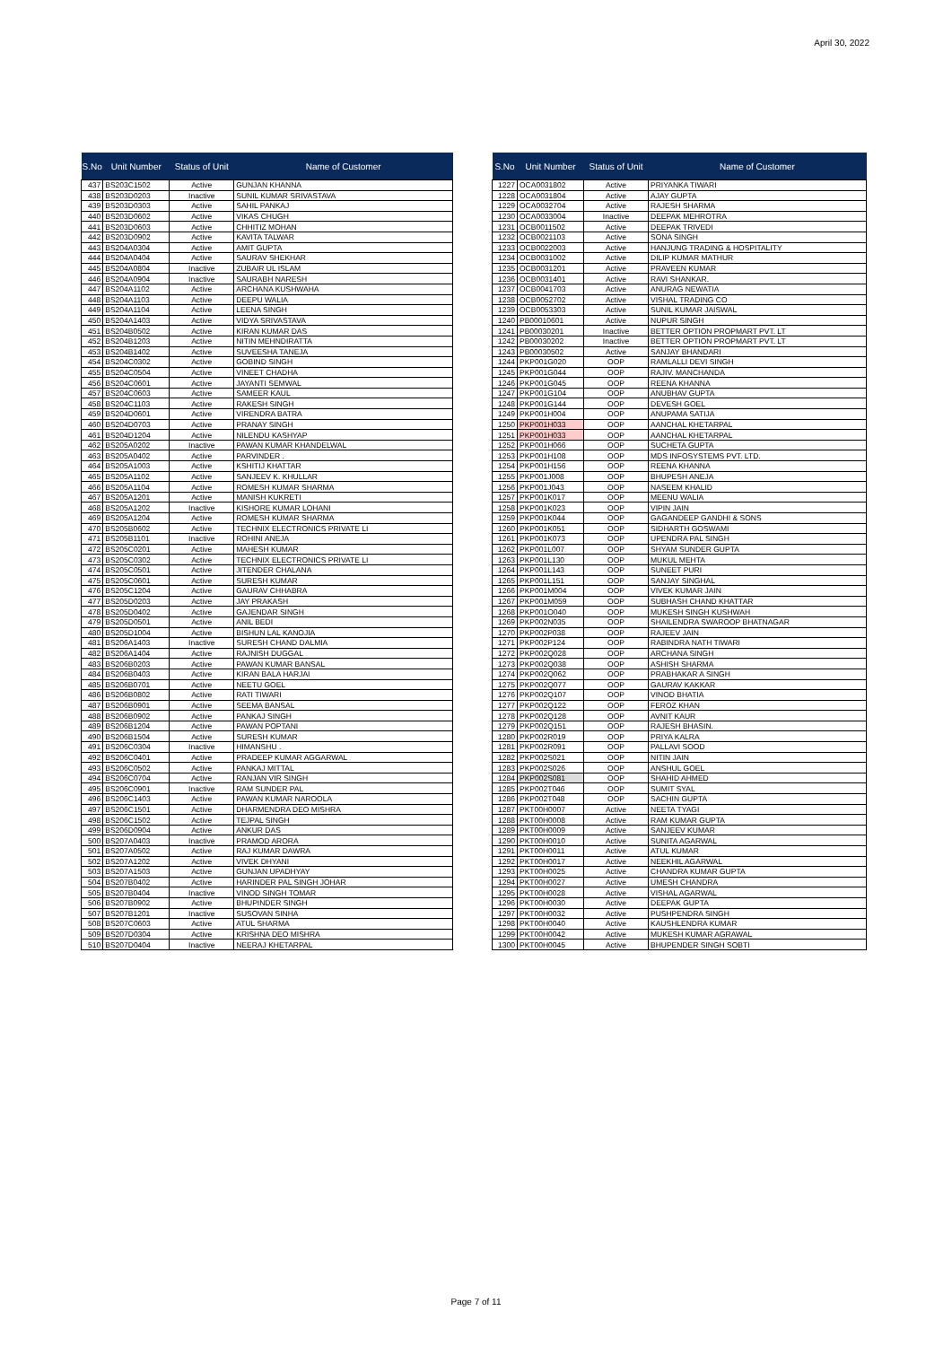April 30, 2022
| S.No | Unit Number | Status of Unit | Name of Customer |
| --- | --- | --- | --- |
| 437 | BS203C1502 | Active | GUNJAN KHANNA |
| 438 | BS203D0203 | Inactive | SUNIL KUMAR SRIVASTAVA |
| 439 | BS203D0303 | Active | SAHIL PANKAJ |
| 440 | BS203D0602 | Active | VIKAS CHUGH |
| 441 | BS203D0603 | Active | CHHITIZ MOHAN |
| 442 | BS203D0902 | Active | KAVITA TALWAR |
| 443 | BS204A0304 | Active | AMIT GUPTA |
| 444 | BS204A0404 | Active | SAURAV SHEKHAR |
| 445 | BS204A0804 | Inactive | ZUBAIR UL ISLAM |
| 446 | BS204A0904 | Inactive | SAURABH NARESH |
| 447 | BS204A1102 | Active | ARCHANA KUSHWAHA |
| 448 | BS204A1103 | Active | DEEPU WALIA |
| 449 | BS204A1104 | Active | LEENA SINGH |
| 450 | BS204A1403 | Active | VIDYA SRIVASTAVA |
| 451 | BS204B0502 | Active | KIRAN KUMAR DAS |
| 452 | BS204B1203 | Active | NITIN MEHNDIRATTA |
| 453 | BS204B1402 | Active | SUVEESHA TANEJA |
| 454 | BS204C0302 | Active | GOBIND SINGH |
| 455 | BS204C0504 | Active | VINEET CHADHA |
| 456 | BS204C0601 | Active | JAYANTI SEMWAL |
| 457 | BS204C0603 | Active | SAMEER KAUL |
| 458 | BS204C1103 | Active | RAKESH SINGH |
| 459 | BS204D0601 | Active | VIRENDRA BATRA |
| 460 | BS204D0703 | Active | PRANAY SINGH |
| 461 | BS204D1204 | Active | NILENDU KASHYAP |
| 462 | BS205A0202 | Inactive | PAWAN KUMAR KHANDELWAL |
| 463 | BS205A0402 | Active | PARVINDER . |
| 464 | BS205A1003 | Active | KSHITIJ KHATTAR |
| 465 | BS205A1102 | Active | SANJEEV K. KHULLAR |
| 466 | BS205A1104 | Active | ROMESH KUMAR SHARMA |
| 467 | BS205A1201 | Active | MANISH KUKRETI |
| 468 | BS205A1202 | Inactive | KISHORE KUMAR LOHANI |
| 469 | BS205A1204 | Active | ROMESH KUMAR SHARMA |
| 470 | BS205B0602 | Active | TECHNIX ELECTRONICS PRIVATE LI |
| 471 | BS205B1101 | Inactive | ROHINI ANEJA |
| 472 | BS205C0201 | Active | MAHESH KUMAR |
| 473 | BS205C0302 | Active | TECHNIX ELECTRONICS PRIVATE LI |
| 474 | BS205C0501 | Active | JITENDER CHALANA |
| 475 | BS205C0601 | Active | SURESH KUMAR |
| 476 | BS205C1204 | Active | GAURAV CHHABRA |
| 477 | BS205D0203 | Active | JAY PRAKASH |
| 478 | BS205D0402 | Active | GAJENDAR SINGH |
| 479 | BS205D0501 | Active | ANIL BEDI |
| 480 | BS205D1004 | Active | BISHUN LAL KANOJIA |
| 481 | BS206A1403 | Inactive | SURESH CHAND DALMIA |
| 482 | BS206A1404 | Active | RAJNISH DUGGAL |
| 483 | BS206B0203 | Active | PAWAN KUMAR BANSAL |
| 484 | BS206B0403 | Active | KIRAN BALA HARJAI |
| 485 | BS206B0701 | Active | NEETU GOEL |
| 486 | BS206B0802 | Active | RATI TIWARI |
| 487 | BS206B0901 | Active | SEEMA BANSAL |
| 488 | BS206B0902 | Active | PANKAJ SINGH |
| 489 | BS206B1204 | Active | PAWAN POPTANI |
| 490 | BS206B1504 | Active | SURESH KUMAR |
| 491 | BS206C0304 | Inactive | HIMANSHU . |
| 492 | BS206C0401 | Active | PRADEEP KUMAR AGGARWAL |
| 493 | BS206C0502 | Active | PANKAJ MITTAL |
| 494 | BS206C0704 | Active | RANJAN VIR SINGH |
| 495 | BS206C0901 | Inactive | RAM SUNDER PAL |
| 496 | BS206C1403 | Active | PAWAN KUMAR NAROOLA |
| 497 | BS206C1501 | Active | DHARMENDRA DEO MISHRA |
| 498 | BS206C1502 | Active | TEJPAL SINGH |
| 499 | BS206D0904 | Active | ANKUR DAS |
| 500 | BS207A0403 | Inactive | PRAMOD ARORA |
| 501 | BS207A0502 | Active | RAJ KUMAR DAWRA |
| 502 | BS207A1202 | Active | VIVEK DHYANI |
| 503 | BS207A1503 | Active | GUNJAN UPADHYAY |
| 504 | BS207B0402 | Active | HARINDER PAL SINGH JOHAR |
| 505 | BS207B0404 | Inactive | VINOD SINGH TOMAR |
| 506 | BS207B0902 | Active | BHUPINDER SINGH |
| 507 | BS207B1201 | Inactive | SUSOVAN SINHA |
| 508 | BS207C0603 | Active | ATUL SHARMA |
| 509 | BS207D0304 | Active | KRISHNA DEO MISHRA |
| 510 | BS207D0404 | Inactive | NEERAJ KHETARPAL |
| S.No | Unit Number | Status of Unit | Name of Customer |
| --- | --- | --- | --- |
| 1227 | OCA0031802 | Active | PRIYANKA TIWARI |
| 1228 | OCA0031804 | Active | AJAY GUPTA |
| 1229 | OCA0032704 | Active | RAJESH SHARMA |
| 1230 | OCA0033004 | Inactive | DEEPAK MEHROTRA |
| 1231 | OCB0011502 | Active | DEEPAK TRIVEDI |
| 1232 | OCB0021103 | Active | SONA SINGH |
| 1233 | OCB0022003 | Active | HANJUNG TRADING & HOSPITALITY |
| 1234 | OCB0031002 | Active | DILIP KUMAR MATHUR |
| 1235 | OCB0031201 | Active | PRAVEEN KUMAR |
| 1236 | OCB0031401 | Active | RAVI SHANKAR. |
| 1237 | OCB0041703 | Active | ANURAG NEWATIA |
| 1238 | OCB0052702 | Active | VISHAL TRADING CO |
| 1239 | OCB0053303 | Active | SUNIL KUMAR JAISWAL |
| 1240 | PB00010601 | Active | NUPUR SINGH |
| 1241 | PB00030201 | Inactive | BETTER OPTION PROPMART PVT. LT |
| 1242 | PB00030202 | Inactive | BETTER OPTION PROPMART PVT. LT |
| 1243 | PB00030502 | Active | SANJAY BHANDARI |
| 1244 | PKP001G020 | OOP | RAMLALLI DEVI SINGH |
| 1245 | PKP001G044 | OOP | RAJIV. MANCHANDA |
| 1246 | PKP001G045 | OOP | REENA KHANNA |
| 1247 | PKP001G104 | OOP | ANUBHAV GUPTA |
| 1248 | PKP001G144 | OOP | DEVESH GOEL |
| 1249 | PKP001H004 | OOP | ANUPAMA SATIJA |
| 1250 | PKP001H033 | OOP | AANCHAL KHETARPAL |
| 1251 | PKP001H033 | OOP | AANCHAL KHETARPAL |
| 1252 | PKP001H066 | OOP | SUCHETA GUPTA |
| 1253 | PKP001H108 | OOP | MDS INFOSYSTEMS PVT. LTD. |
| 1254 | PKP001H156 | OOP | REENA KHANNA |
| 1255 | PKP001J008 | OOP | BHUPESH ANEJA |
| 1256 | PKP001J043 | OOP | NASEEM KHALID |
| 1257 | PKP001K017 | OOP | MEENU WALIA |
| 1258 | PKP001K023 | OOP | VIPIN JAIN |
| 1259 | PKP001K044 | OOP | GAGANDEEP GANDHI & SONS |
| 1260 | PKP001K051 | OOP | SIDHARTH GOSWAMI |
| 1261 | PKP001K073 | OOP | UPENDRA PAL SINGH |
| 1262 | PKP001L007 | OOP | SHYAM SUNDER GUPTA |
| 1263 | PKP001L130 | OOP | MUKUL MEHTA |
| 1264 | PKP001L143 | OOP | SUNEET PURI |
| 1265 | PKP001L151 | OOP | SANJAY SINGHAL |
| 1266 | PKP001M004 | OOP | VIVEK KUMAR JAIN |
| 1267 | PKP001M059 | OOP | SUBHASH CHAND KHATTAR |
| 1268 | PKP001O040 | OOP | MUKESH SINGH KUSHWAH |
| 1269 | PKP002N035 | OOP | SHAILENDRA SWAROOP BHATNAGAR |
| 1270 | PKP002P038 | OOP | RAJEEV JAIN |
| 1271 | PKP002P124 | OOP | RABINDRA NATH TIWARI |
| 1272 | PKP002Q028 | OOP | ARCHANA SINGH |
| 1273 | PKP002Q038 | OOP | ASHISH SHARMA |
| 1274 | PKP002Q062 | OOP | PRABHAKAR A SINGH |
| 1275 | PKP002Q077 | OOP | GAURAV KAKKAR |
| 1276 | PKP002Q107 | OOP | VINOD BHATIA |
| 1277 | PKP002Q122 | OOP | FEROZ KHAN |
| 1278 | PKP002Q128 | OOP | AVNIT KAUR |
| 1279 | PKP002Q151 | OOP | RAJESH BHASIN. |
| 1280 | PKP002R019 | OOP | PRIYA KALRA |
| 1281 | PKP002R091 | OOP | PALLAVI SOOD |
| 1282 | PKP002S021 | OOP | NITIN JAIN |
| 1283 | PKP002S026 | OOP | ANSHUL GOEL |
| 1284 | PKP002S081 | OOP | SHAHID AHMED |
| 1285 | PKP002T046 | OOP | SUMIT SYAL |
| 1286 | PKP002T048 | OOP | SACHIN GUPTA |
| 1287 | PKT00H0007 | Active | NEETA TYAGI |
| 1288 | PKT00H0008 | Active | RAM KUMAR GUPTA |
| 1289 | PKT00H0009 | Active | SANJEEV KUMAR |
| 1290 | PKT00H0010 | Active | SUNITA AGARWAL |
| 1291 | PKT00H0011 | Active | ATUL KUMAR |
| 1292 | PKT00H0017 | Active | NEEKHIL AGARWAL |
| 1293 | PKT00H0025 | Active | CHANDRA KUMAR GUPTA |
| 1294 | PKT00H0027 | Active | UMESH CHANDRA |
| 1295 | PKT00H0028 | Active | VISHAL AGARWAL |
| 1296 | PKT00H0030 | Active | DEEPAK GUPTA |
| 1297 | PKT00H0032 | Active | PUSHPENDRA SINGH |
| 1298 | PKT00H0040 | Active | KAUSHLENDRA KUMAR |
| 1299 | PKT00H0042 | Active | MUKESH KUMAR AGRAWAL |
| 1300 | PKT00H0045 | Active | BHUPENDER SINGH SOBTI |
Page 7 of 11